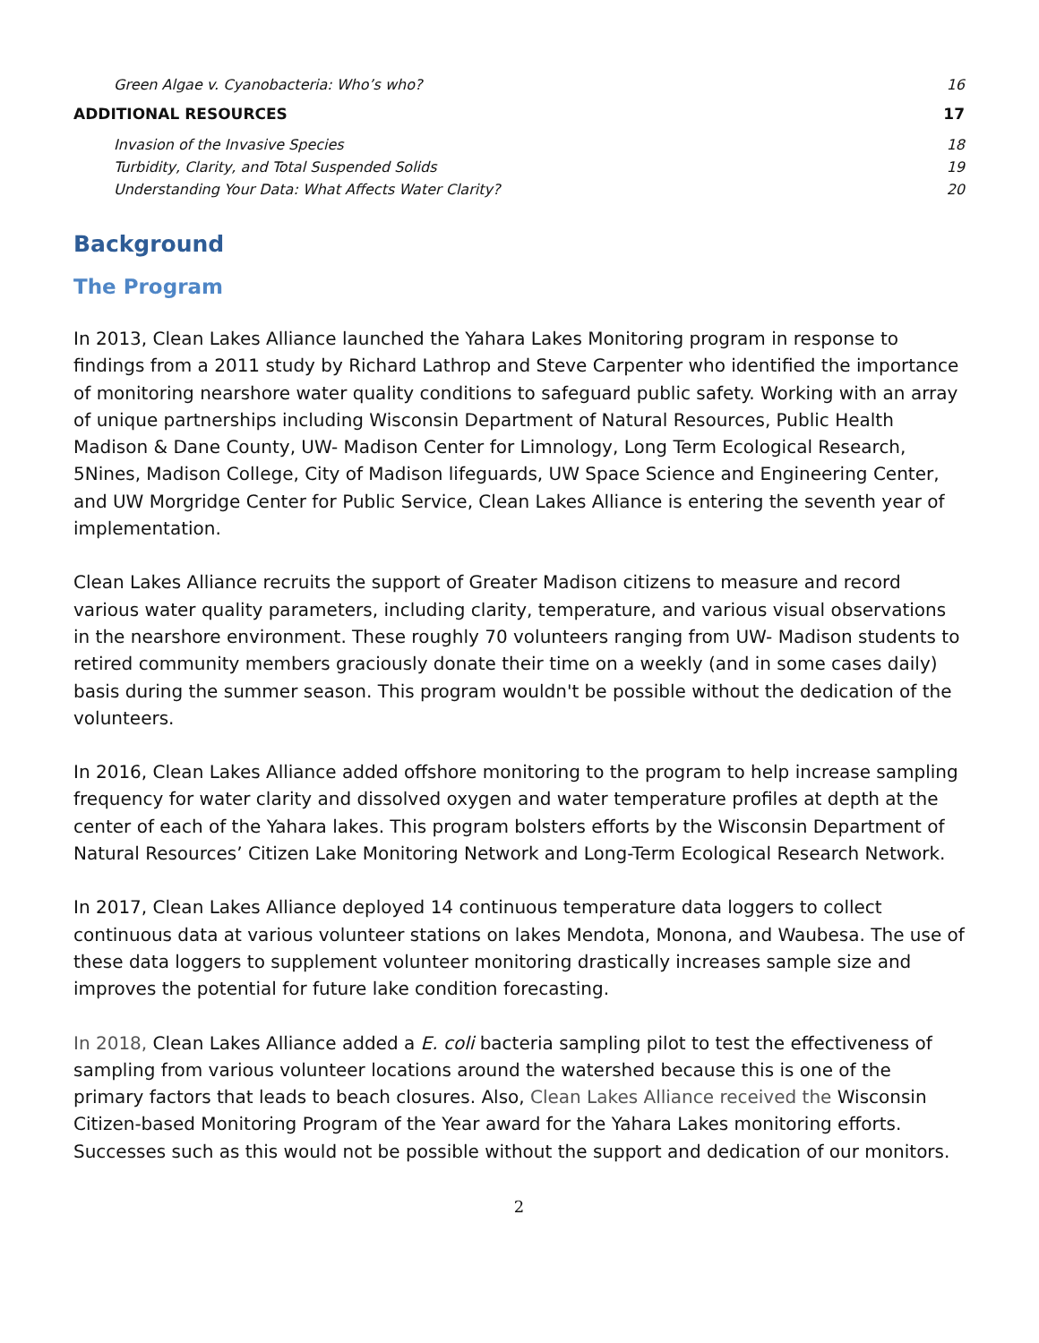Green Algae v. Cyanobacteria: Who’s who? 16
ADDITIONAL RESOURCES 17
Invasion of the Invasive Species 18
Turbidity, Clarity, and Total Suspended Solids 19
Understanding Your Data: What Affects Water Clarity? 20
Background
The Program
In 2013, Clean Lakes Alliance launched the Yahara Lakes Monitoring program in response to findings from a 2011 study by Richard Lathrop and Steve Carpenter who identified the importance of monitoring nearshore water quality conditions to safeguard public safety. Working with an array of unique partnerships including Wisconsin Department of Natural Resources, Public Health Madison & Dane County, UW- Madison Center for Limnology, Long Term Ecological Research, 5Nines, Madison College, City of Madison lifeguards, UW Space Science and Engineering Center, and UW Morgridge Center for Public Service, Clean Lakes Alliance is entering the seventh year of implementation.
Clean Lakes Alliance recruits the support of Greater Madison citizens to measure and record various water quality parameters, including clarity, temperature, and various visual observations in the nearshore environment. These roughly 70 volunteers ranging from UW- Madison students to retired community members graciously donate their time on a weekly (and in some cases daily) basis during the summer season. This program wouldn't be possible without the dedication of the volunteers.
In 2016, Clean Lakes Alliance added offshore monitoring to the program to help increase sampling frequency for water clarity and dissolved oxygen and water temperature profiles at depth at the center of each of the Yahara lakes. This program bolsters efforts by the Wisconsin Department of Natural Resources’ Citizen Lake Monitoring Network and Long-Term Ecological Research Network.
In 2017, Clean Lakes Alliance deployed 14 continuous temperature data loggers to collect continuous data at various volunteer stations on lakes Mendota, Monona, and Waubesa. The use of these data loggers to supplement volunteer monitoring drastically increases sample size and improves the potential for future lake condition forecasting.
In 2018, Clean Lakes Alliance added a E. coli bacteria sampling pilot to test the effectiveness of sampling from various volunteer locations around the watershed because this is one of the primary factors that leads to beach closures. Also, Clean Lakes Alliance received the Wisconsin Citizen-based Monitoring Program of the Year award for the Yahara Lakes monitoring efforts. Successes such as this would not be possible without the support and dedication of our monitors.
2